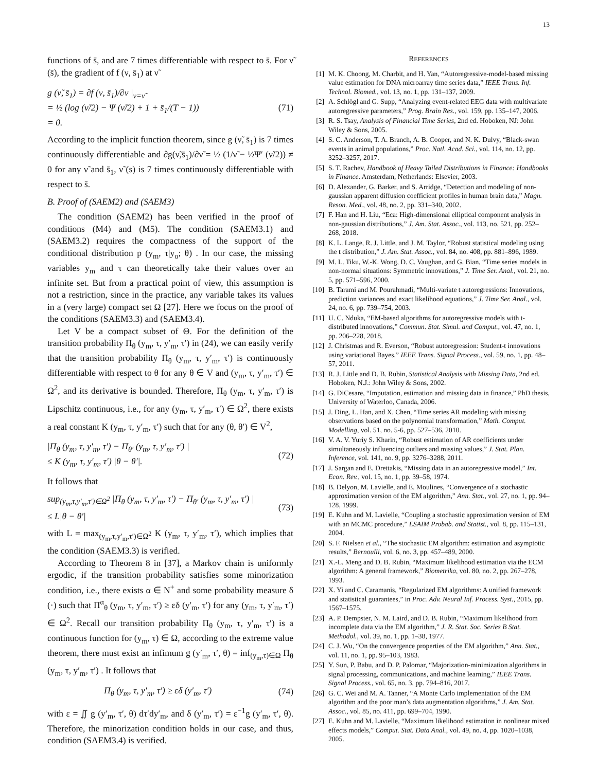13
functions of s̄, and are 7 times differentiable with respect to s̄. For ν̃ (s̄), the gradient of f (ν, s̄<sub>1</sub>) at ν̃
g (ν̃, s̄<sub>1</sub>) = ∂f (ν, s̄<sub>1</sub>)/∂ν |<sub>ν=ν̃</sub>
= ½ (log (ν̃/2) − Ψ (ν̃/2) + 1 + s̄<sub>1</sub>/(T − 1))
= 0.
(71)
According to the implicit function theorem, since g (ν̃, s̄<sub>1</sub>) is 7 times continuously differentiable and ∂g(ν̃,s̄<sub>1</sub>)/∂ν̃ = ½ (1/ν̃ − ½Ψ′ (ν̃/2)) ≠ 0 for any ν̃ and s̄<sub>1</sub>, ν̃ (s) is 7 times continuously differentiable with respect to s̄.
B. Proof of (SAEM2) and (SAEM3)
The condition (SAEM2) has been verified in the proof of conditions (M4) and (M5). The condition (SAEM3.1) and (SAEM3.2) requires the compactness of the support of the conditional distribution p (y<sub>m</sub>, τ|y<sub>o</sub>; θ) . In our case, the missing variables y<sub>m</sub> and τ can theoretically take their values over an infinite set. But from a practical point of view, this assumption is not a restriction, since in the practice, any variable takes its values in a (very large) compact set Ω [27]. Here we focus on the proof of the conditions (SAEM3.3) and (SAEM3.4).
Let V be a compact subset of Θ. For the definition of the transition probability Π<sub>θ</sub> (y<sub>m</sub>, τ, y′<sub>m</sub>, τ′) in (24), we can easily verify that the transition probability Π<sub>θ</sub> (y<sub>m</sub>, τ, y′<sub>m</sub>, τ′) is continuously differentiable with respect to θ for any θ ∈ V and (y<sub>m</sub>, τ, y′<sub>m</sub>, τ′) ∈ Ω<sup>2</sup>, and its derivative is bounded. Therefore, Π<sub>θ</sub> (y<sub>m</sub>, τ, y′<sub>m</sub>, τ′) is Lipschitz continuous, i.e., for any (y<sub>m</sub>, τ, y′<sub>m</sub>, τ′) ∈ Ω<sup>2</sup>, there exists a real constant K (y<sub>m</sub>, τ, y′<sub>m</sub>, τ′) such that for any (θ, θ′) ∈ V<sup>2</sup>,
|Π<sub>θ</sub> (y<sub>m</sub>, τ, y′<sub>m</sub>, τ′) − Π<sub>θ′</sub> (y<sub>m</sub>, τ, y′<sub>m</sub>, τ′) |
≤ K (y<sub>m</sub>, τ, y′<sub>m</sub>, τ′) |θ − θ′|.
(72)
It follows that
sup<sub>(y<sub>m</sub>,τ,y′<sub>m</sub>,τ′)∈Ω<sup>2</sup></sub> |Π<sub>θ</sub> (y<sub>m</sub>, τ, y′<sub>m</sub>, τ′) − Π<sub>θ′</sub> (y<sub>m</sub>, τ, y′<sub>m</sub>, τ′) |
≤ L|θ − θ′|
(73)
with L = max<sub>(y<sub>m</sub>,τ,y′<sub>m</sub>,τ′)∈Ω<sup>2</sup></sub> K (y<sub>m</sub>, τ, y′<sub>m</sub>, τ′), which implies that the condition (SAEM3.3) is verified.
According to Theorem 8 in [37], a Markov chain is uniformly ergodic, if the transition probability satisfies some minorization condition, i.e., there exists α ∈ N<sup>+</sup> and some probability measure δ (·) such that Π<sup>α</sup><sub>θ</sub> (y<sub>m</sub>, τ, y′<sub>m</sub>, τ′) ≥ εδ (y′<sub>m</sub>, τ′) for any (y<sub>m</sub>, τ, y′<sub>m</sub>, τ′) ∈ Ω<sup>2</sup>. Recall our transition probability Π<sub>θ</sub> (y<sub>m</sub>, τ, y′<sub>m</sub>, τ′) is a continuous function for (y<sub>m</sub>, τ) ∈ Ω, according to the extreme value theorem, there must exist an infimum g (y′<sub>m</sub>, τ′, θ) = inf<sub>(y<sub>m</sub>,τ)∈Ω</sub> Π<sub>θ</sub> (y<sub>m</sub>, τ, y′<sub>m</sub>, τ′) . It follows that
Π<sub>θ</sub> (y<sub>m</sub>, τ, y′<sub>m</sub>, τ′) ≥ εδ (y′<sub>m</sub>, τ′)
(74)
with ε = ∬ g (y′<sub>m</sub>, τ′, θ) dτ′dy′<sub>m</sub>, and δ (y′<sub>m</sub>, τ′) = ε<sup>−1</sup>g (y′<sub>m</sub>, τ′, θ). Therefore, the minorization condition holds in our case, and thus, condition (SAEM3.4) is verified.
REFERENCES
[1] M. K. Choong, M. Charbit, and H. Yan, “Autoregressive-model-based missing value estimation for DNA microarray time series data,” IEEE Trans. Inf. Technol. Biomed., vol. 13, no. 1, pp. 131–137, 2009.
[2] A. Schlögl and G. Supp, “Analyzing event-related EEG data with multivariate autoregressive parameters,” Prog. Brain Res., vol. 159, pp. 135–147, 2006.
[3] R. S. Tsay, Analysis of Financial Time Series, 2nd ed. Hoboken, NJ: John Wiley & Sons, 2005.
[4] S. C. Anderson, T. A. Branch, A. B. Cooper, and N. K. Dulvy, “Black-swan events in animal populations,” Proc. Natl. Acad. Sci., vol. 114, no. 12, pp. 3252–3257, 2017.
[5] S. T. Rachev, Handbook of Heavy Tailed Distributions in Finance: Handbooks in Finance. Amsterdam, Netherlands: Elsevier, 2003.
[6] D. Alexander, G. Barker, and S. Arridge, “Detection and modeling of non-gaussian apparent diffusion coefficient profiles in human brain data,” Magn. Reson. Med., vol. 48, no. 2, pp. 331–340, 2002.
[7] F. Han and H. Liu, “Eca: High-dimensional elliptical component analysis in non-gaussian distributions,” J. Am. Stat. Assoc., vol. 113, no. 521, pp. 252–268, 2018.
[8] K. L. Lange, R. J. Little, and J. M. Taylor, “Robust statistical modeling using the t distribution,” J. Am. Stat. Assoc., vol. 84, no. 408, pp. 881–896, 1989.
[9] M. L. Tiku, W.-K. Wong, D. C. Vaughan, and G. Bian, “Time series models in non-normal situations: Symmetric innovations,” J. Time Ser. Anal., vol. 21, no. 5, pp. 571–596, 2000.
[10] B. Tarami and M. Pourahmadi, “Multi-variate t autoregressions: Innovations, prediction variances and exact likelihood equations,” J. Time Ser. Anal., vol. 24, no. 6, pp. 739–754, 2003.
[11] U. C. Nduka, “EM-based algorithms for autoregressive models with t-distributed innovations,” Commun. Stat. Simul. and Comput., vol. 47, no. 1, pp. 206–228, 2018.
[12] J. Christmas and R. Everson, “Robust autoregression: Student-t innovations using variational Bayes,” IEEE Trans. Signal Process., vol. 59, no. 1, pp. 48–57, 2011.
[13] R. J. Little and D. B. Rubin, Statistical Analysis with Missing Data, 2nd ed. Hoboken, N.J.: John Wiley & Sons, 2002.
[14] G. DiCesare, “Imputation, estimation and missing data in finance,” PhD thesis, University of Waterloo, Canada, 2006.
[15] J. Ding, L. Han, and X. Chen, “Time series AR modeling with missing observations based on the polynomial transformation,” Math. Comput. Modelling, vol. 51, no. 5-6, pp. 527–536, 2010.
[16] V. A. V. Yuriy S. Kharin, “Robust estimation of AR coefficients under simultaneously influencing outliers and missing values,” J. Stat. Plan. Inference, vol. 141, no. 9, pp. 3276–3288, 2011.
[17] J. Sargan and E. Drettakis, “Missing data in an autoregressive model,” Int. Econ. Rev., vol. 15, no. 1, pp. 39–58, 1974.
[18] B. Delyon, M. Lavielle, and E. Moulines, “Convergence of a stochastic approximation version of the EM algorithm,” Ann. Stat., vol. 27, no. 1, pp. 94–128, 1999.
[19] E. Kuhn and M. Lavielle, “Coupling a stochastic approximation version of EM with an MCMC procedure,” ESAIM Probab. and Statist., vol. 8, pp. 115–131, 2004.
[20] S. F. Nielsen et al., “The stochastic EM algorithm: estimation and asymptotic results,” Bernoulli, vol. 6, no. 3, pp. 457–489, 2000.
[21] X.-L. Meng and D. B. Rubin, “Maximum likelihood estimation via the ECM algorithm: A general framework,” Biometrika, vol. 80, no. 2, pp. 267–278, 1993.
[22] X. Yi and C. Caramanis, “Regularized EM algorithms: A unified framework and statistical guarantees,” in Proc. Adv. Neural Inf. Process. Syst., 2015, pp. 1567–1575.
[23] A. P. Dempster, N. M. Laird, and D. B. Rubin, “Maximum likelihood from incomplete data via the EM algorithm,” J. R. Stat. Soc. Series B Stat. Methodol., vol. 39, no. 1, pp. 1–38, 1977.
[24] C. J. Wu, “On the convergence properties of the EM algorithm,” Ann. Stat., vol. 11, no. 1, pp. 95–103, 1983.
[25] Y. Sun, P. Babu, and D. P. Palomar, “Majorization-minimization algorithms in signal processing, communications, and machine learning,” IEEE Trans. Signal Process., vol. 65, no. 3, pp. 794–816, 2017.
[26] G. C. Wei and M. A. Tanner, “A Monte Carlo implementation of the EM algorithm and the poor man’s data augmentation algorithms,” J. Am. Stat. Assoc., vol. 85, no. 411, pp. 699–704, 1990.
[27] E. Kuhn and M. Lavielle, “Maximum likelihood estimation in nonlinear mixed effects models,” Comput. Stat. Data Anal., vol. 49, no. 4, pp. 1020–1038, 2005.